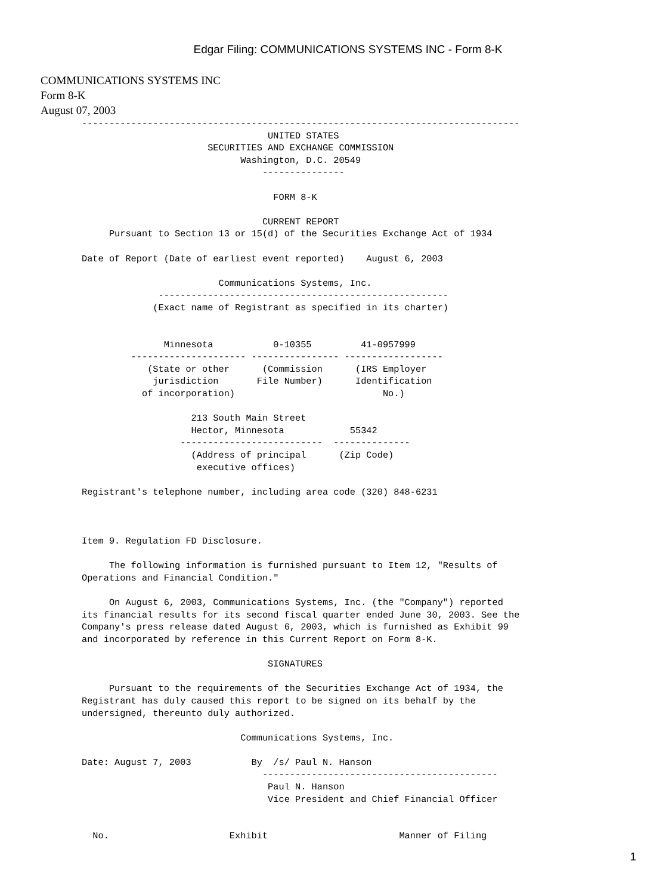Edgar Filing: COMMUNICATIONS SYSTEMS INC - Form 8-K
COMMUNICATIONS SYSTEMS INC
Form 8-K
August 07, 2003
--------------------------------------------------------------------------------
                                  UNITED STATES
                       SECURITIES AND EXCHANGE COMMISSION
                             Washington, D.C. 20549
                                 ---------------

                                   FORM 8-K

                                 CURRENT REPORT
     Pursuant to Section 13 or 15(d) of the Securities Exchange Act of 1934

Date of Report (Date of earliest event reported)    August 6, 2003

                         Communications Systems, Inc.
              -----------------------------------------------------
             (Exact name of Registrant as specified in its charter)


               Minnesota           0-10355         41-0957999
         --------------------- ---------------- ------------------
            (State or other      (Commission      (IRS Employer
             jurisdiction       File Number)      Identification
           of incorporation)                           No.)

                    213 South Main Street
                    Hector, Minnesota            55342
                  --------------------------  --------------
                    (Address of principal      (Zip Code)
                     executive offices)

Registrant's telephone number, including area code (320) 848-6231



Item 9. Regulation FD Disclosure.

     The following information is furnished pursuant to Item 12, "Results of
Operations and Financial Condition."

     On August 6, 2003, Communications Systems, Inc. (the "Company") reported
its financial results for its second fiscal quarter ended June 30, 2003. See the
Company's press release dated August 6, 2003, which is furnished as Exhibit 99
and incorporated by reference in this Current Report on Form 8-K.

                                  SIGNATURES

     Pursuant to the requirements of the Securities Exchange Act of 1934, the
Registrant has duly caused this report to be signed on its behalf by the
undersigned, thereunto duly authorized.

                             Communications Systems, Inc.

Date: August 7, 2003           By  /s/ Paul N. Hanson
                                 -------------------------------------------
                                  Paul N. Hanson
                                  Vice President and Chief Financial Officer


  No.                      Exhibit                        Manner of Filing
1